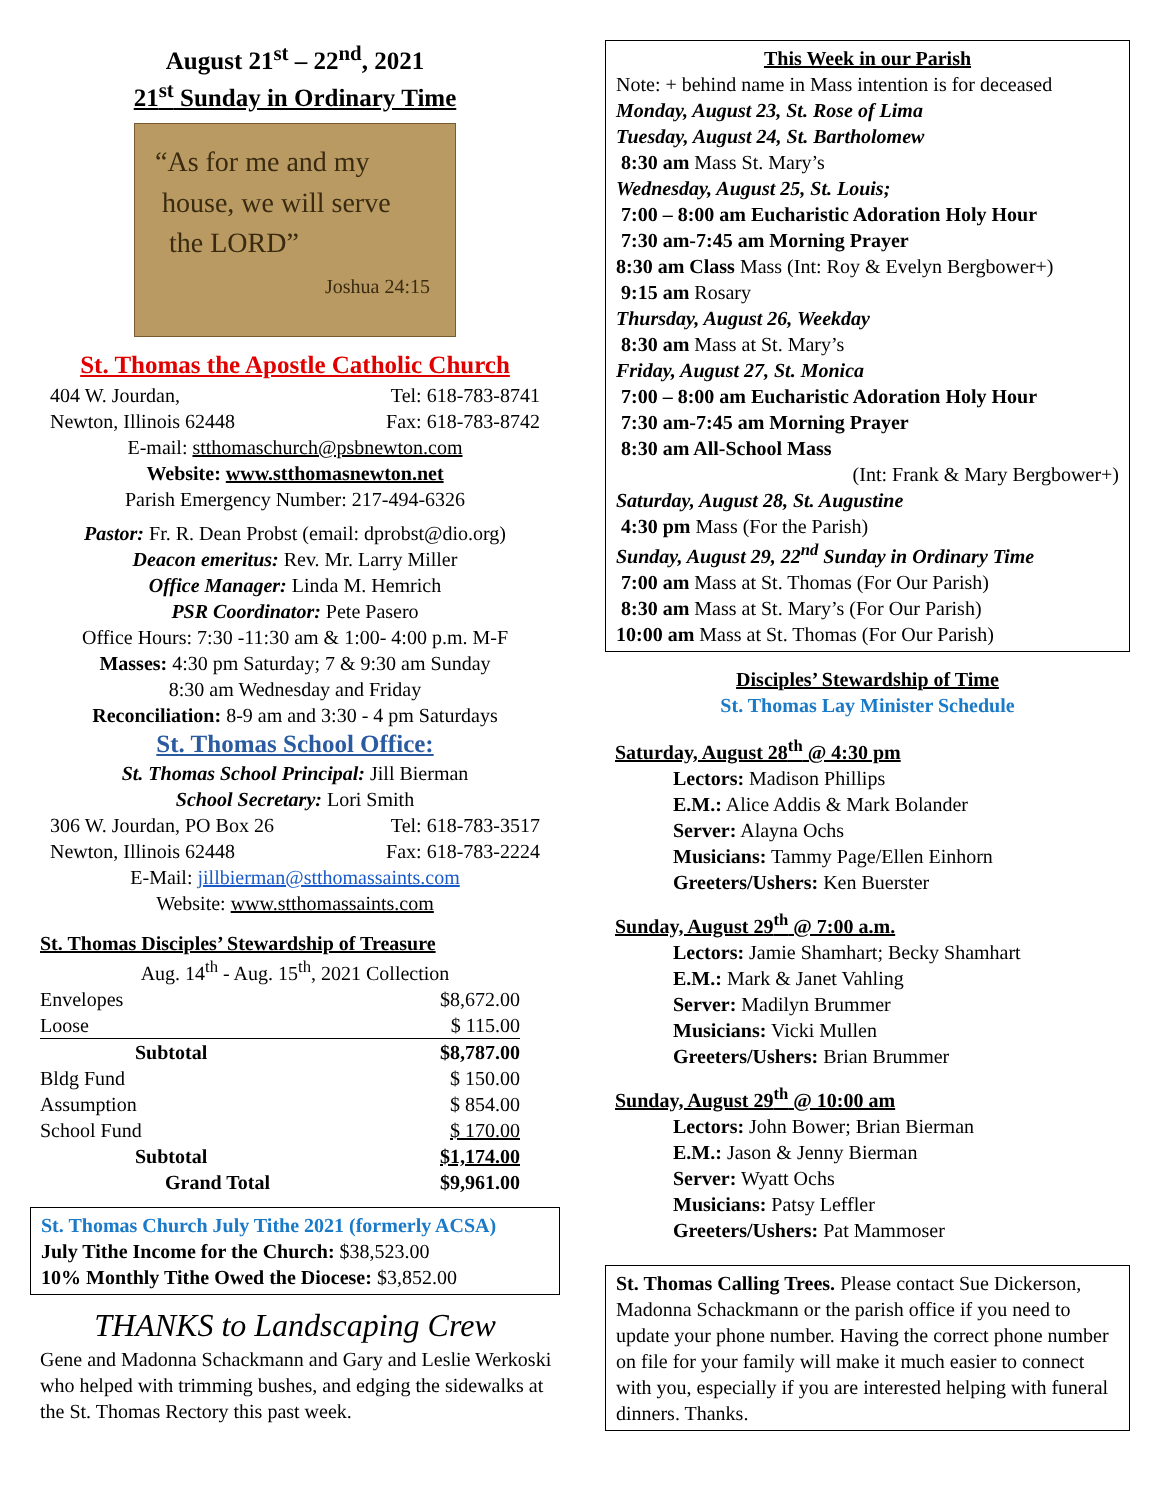August 21<sup>st</sup> – 22<sup>nd</sup>, 2021
21<sup>st</sup> Sunday in Ordinary Time
“As for me and my
house, we will serve
the LORD”
Joshua 24:15
St. Thomas the Apostle Catholic Church
404 W. Jourdan, Tel: 618-783-8741
Newton, Illinois 62448 Fax: 618-783-8742
E-mail: stthomaschurch@psbnewton.com
Website: www.stthomasnewton.net
Parish Emergency Number: 217-494-6326
Pastor: Fr. R. Dean Probst (email: dprobst@dio.org)
Deacon emeritus: Rev. Mr. Larry Miller
Office Manager: Linda M. Hemrich
PSR Coordinator: Pete Pasero
Office Hours: 7:30 -11:30 am & 1:00- 4:00 p.m. M-F
Masses: 4:30 pm Saturday; 7 & 9:30 am Sunday
8:30 am Wednesday and Friday
Reconciliation: 8-9 am and 3:30 - 4 pm Saturdays
St. Thomas School Office:
St. Thomas School Principal: Jill Bierman
School Secretary: Lori Smith
306 W. Jourdan, PO Box 26 Tel: 618-783-3517
Newton, Illinois 62448 Fax: 618-783-2224
E-Mail: jillbierman@stthomassaints.com
Website: www.stthomassaints.com
St. Thomas Disciples’ Stewardship of Treasure
Aug. 14<sup>th</sup> - Aug. 15<sup>th</sup>, 2021 Collection
| Envelopes | $8,672.00 |
| Loose | $ 115.00 |
| Subtotal | $8,787.00 |
| Bldg Fund | $ 150.00 |
| Assumption | $ 854.00 |
| School Fund | $ 170.00 |
| Subtotal | $1,174.00 |
| Grand Total | $9,961.00 |
St. Thomas Church July Tithe 2021 (formerly ACSA)
July Tithe Income for the Church: $38,523.00
10% Monthly Tithe Owed the Diocese: $3,852.00
THANKS to Landscaping Crew
Gene and Madonna Schackmann and Gary and Leslie Werkoski who helped with trimming bushes, and edging the sidewalks at the St. Thomas Rectory this past week.
This Week in our Parish
Note: + behind name in Mass intention is for deceased
Monday, August 23, St. Rose of Lima
Tuesday, August 24, St. Bartholomew
8:30 am Mass St. Mary’s
Wednesday, August 25, St. Louis;
7:00 – 8:00 am Eucharistic Adoration Holy Hour
7:30 am-7:45 am Morning Prayer
8:30 am Class Mass (Int: Roy & Evelyn Bergbower+)
9:15 am Rosary
Thursday, August 26, Weekday
8:30 am Mass at St. Mary’s
Friday, August 27, St. Monica
7:00 – 8:00 am Eucharistic Adoration Holy Hour
7:30 am-7:45 am Morning Prayer
8:30 am All-School Mass
(Int: Frank & Mary Bergbower+)
Saturday, August 28, St. Augustine
4:30 pm Mass (For the Parish)
Sunday, August 29, 22<sup>nd</sup> Sunday in Ordinary Time
7:00 am Mass at St. Thomas (For Our Parish)
8:30 am Mass at St. Mary’s (For Our Parish)
10:00 am Mass at St. Thomas (For Our Parish)
Disciples’ Stewardship of Time
St. Thomas Lay Minister Schedule
Saturday, August 28<sup>th</sup> @ 4:30 pm
Lectors: Madison Phillips
E.M.: Alice Addis & Mark Bolander
Server: Alayna Ochs
Musicians: Tammy Page/Ellen Einhorn
Greeters/Ushers: Ken Buerster
Sunday, August 29<sup>th</sup> @ 7:00 a.m.
Lectors: Jamie Shamhart; Becky Shamhart
E.M.: Mark & Janet Vahling
Server: Madilyn Brummer
Musicians: Vicki Mullen
Greeters/Ushers: Brian Brummer
Sunday, August 29<sup>th</sup> @ 10:00 am
Lectors: John Bower; Brian Bierman
E.M.: Jason & Jenny Bierman
Server: Wyatt Ochs
Musicians: Patsy Leffler
Greeters/Ushers: Pat Mammoser
St. Thomas Calling Trees. Please contact Sue Dickerson, Madonna Schackmann or the parish office if you need to update your phone number. Having the correct phone number on file for your family will make it much easier to connect with you, especially if you are interested helping with funeral dinners. Thanks.